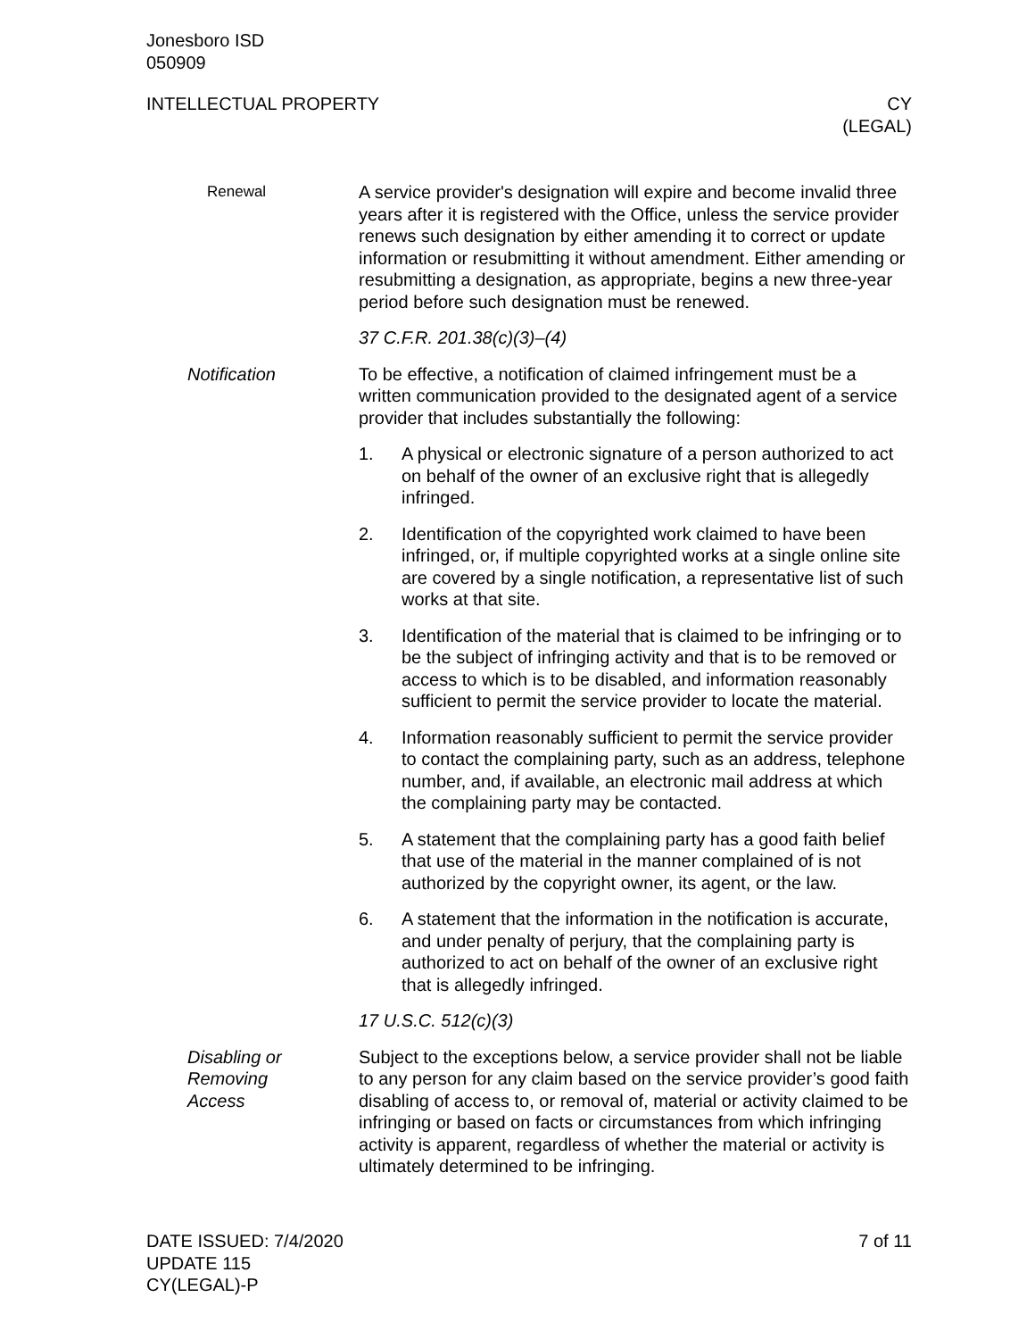Jonesboro ISD
050909
INTELLECTUAL PROPERTY CY
(LEGAL)
Renewal
A service provider's designation will expire and become invalid three years after it is registered with the Office, unless the service provider renews such designation by either amending it to correct or update information or resubmitting it without amendment. Either amending or resubmitting a designation, as appropriate, begins a new three-year period before such designation must be renewed.
37 C.F.R. 201.38(c)(3)–(4)
Notification To be effective, a notification of claimed infringement must be a written communication provided to the designated agent of a service provider that includes substantially the following:
1. A physical or electronic signature of a person authorized to act on behalf of the owner of an exclusive right that is allegedly infringed.
2. Identification of the copyrighted work claimed to have been infringed, or, if multiple copyrighted works at a single online site are covered by a single notification, a representative list of such works at that site.
3. Identification of the material that is claimed to be infringing or to be the subject of infringing activity and that is to be removed or access to which is to be disabled, and information reasonably sufficient to permit the service provider to locate the material.
4. Information reasonably sufficient to permit the service provider to contact the complaining party, such as an address, telephone number, and, if available, an electronic mail address at which the complaining party may be contacted.
5. A statement that the complaining party has a good faith belief that use of the material in the manner complained of is not authorized by the copyright owner, its agent, or the law.
6. A statement that the information in the notification is accurate, and under penalty of perjury, that the complaining party is authorized to act on behalf of the owner of an exclusive right that is allegedly infringed.
17 U.S.C. 512(c)(3)
Disabling or
Removing
Access
Subject to the exceptions below, a service provider shall not be liable to any person for any claim based on the service provider’s good faith disabling of access to, or removal of, material or activity claimed to be infringing or based on facts or circumstances from which infringing activity is apparent, regardless of whether the material or activity is ultimately determined to be infringing.
DATE ISSUED: 7/4/2020
UPDATE 115
CY(LEGAL)-P
7 of 11